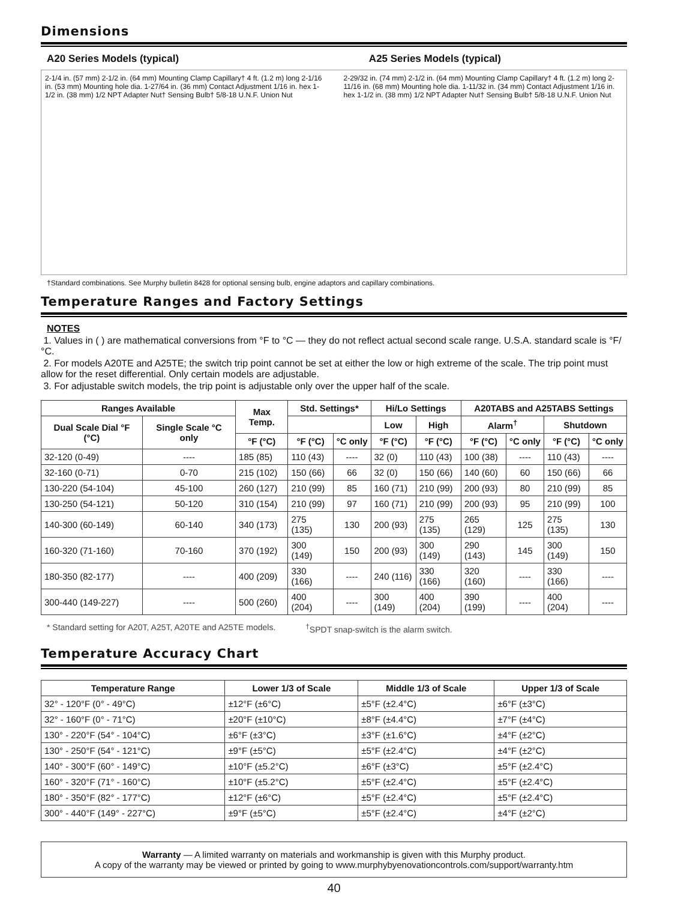Dimensions
A20 Series Models (typical) A25 Series Models (typical)
2-1/4 in. (57 mm) 2-1/2 in. (64 mm) Mounting Clamp Capillary† 4 ft. (1.2 m) long 2-1/16 in. (53 mm) Mounting hole dia. 1-27/64 in. (36 mm) Contact Adjustment 1/16 in. hex 1-1/2 in. (38 mm) 1/2 NPT Adapter Nut† Sensing Bulb† 5/8-18 U.N.F. Union Nut
2-29/32 in. (74 mm) 2-1/2 in. (64 mm) Mounting Clamp Capillary† 4 ft. (1.2 m) long 2-11/16 in. (68 mm) Mounting hole dia. 1-11/32 in. (34 mm) Contact Adjustment 1/16 in. hex 1-1/2 in. (38 mm) 1/2 NPT Adapter Nut† Sensing Bulb† 5/8-18 U.N.F. Union Nut
†Standard combinations. See Murphy bulletin 8428 for optional sensing bulb, engine adaptors and capillary combinations.
Temperature Ranges and Factory Settings
NOTES
1. Values in ( ) are mathematical conversions from °F to °C — they do not reflect actual second scale range. U.S.A. standard scale is °F/°C.
2. For models A20TE and A25TE; the switch trip point cannot be set at either the low or high extreme of the scale. The trip point must allow for the reset differential. Only certain models are adjustable.
3. For adjustable switch models, the trip point is adjustable only over the upper half of the scale.
| Ranges Available | | Max Temp. | Std. Settings* | | Hi/Lo Settings | | A20TABS and A25TABS Settings | | | |
| --- | --- | --- | --- | --- | --- | --- | --- | --- | --- | --- |
| Dual Scale Dial °F (°C) | Single Scale °C only | | | | Low | High | Alarm<sup>†</sup> | | Shutdown | |
| | | °F (°C) | °F (°C) | °C only | °F (°C) | °F (°C) | °F (°C) | °C only | °F (°C) | °C only |
| 32-120 (0-49) | ---- | 185 (85) | 110 (43) | ---- | 32 (0) | 110 (43) | 100 (38) | ---- | 110 (43) | ---- |
| 32-160 (0-71) | 0-70 | 215 (102) | 150 (66) | 66 | 32 (0) | 150 (66) | 140 (60) | 60 | 150 (66) | 66 |
| 130-220 (54-104) | 45-100 | 260 (127) | 210 (99) | 85 | 160 (71) | 210 (99) | 200 (93) | 80 | 210 (99) | 85 |
| 130-250 (54-121) | 50-120 | 310 (154) | 210 (99) | 97 | 160 (71) | 210 (99) | 200 (93) | 95 | 210 (99) | 100 |
| 140-300 (60-149) | 60-140 | 340 (173) | 275 (135) | 130 | 200 (93) | 275 (135) | 265 (129) | 125 | 275 (135) | 130 |
| 160-320 (71-160) | 70-160 | 370 (192) | 300 (149) | 150 | 200 (93) | 300 (149) | 290 (143) | 145 | 300 (149) | 150 |
| 180-350 (82-177) | ---- | 400 (209) | 330 (166) | ---- | 240 (116) | 330 (166) | 320 (160) | ---- | 330 (166) | ---- |
| 300-440 (149-227) | ---- | 500 (260) | 400 (204) | ---- | 300 (149) | 400 (204) | 390 (199) | ---- | 400 (204) | ---- |
* Standard setting for A20T, A25T, A20TE and A25TE models.<sup>†</sup>SPDT snap-switch is the alarm switch.
Temperature Accuracy Chart
| Temperature Range | Lower 1/3 of Scale | Middle 1/3 of Scale | Upper 1/3 of Scale |
| --- | --- | --- | --- |
| 32° - 120°F (0° - 49°C) | ±12°F (±6°C) | ±5°F (±2.4°C) | ±6°F (±3°C) |
| 32° - 160°F (0° - 71°C) | ±20°F (±10°C) | ±8°F (±4.4°C) | ±7°F (±4°C) |
| 130° - 220°F (54° - 104°C) | ±6°F (±3°C) | ±3°F (±1.6°C) | ±4°F (±2°C) |
| 130° - 250°F (54° - 121°C) | ±9°F (±5°C) | ±5°F (±2.4°C) | ±4°F (±2°C) |
| 140° - 300°F (60° - 149°C) | ±10°F (±5.2°C) | ±6°F (±3°C) | ±5°F (±2.4°C) |
| 160° - 320°F (71° - 160°C) | ±10°F (±5.2°C) | ±5°F (±2.4°C) | ±5°F (±2.4°C) |
| 180° - 350°F (82° - 177°C) | ±12°F (±6°C) | ±5°F (±2.4°C) | ±5°F (±2.4°C) |
| 300° - 440°F (149° - 227°C) | ±9°F (±5°C) | ±5°F (±2.4°C) | ±4°F (±2°C) |
Warranty — A limited warranty on materials and workmanship is given with this Murphy product.
A copy of the warranty may be viewed or printed by going to www.murphybyenovationcontrols.com/support/warranty.htm
40